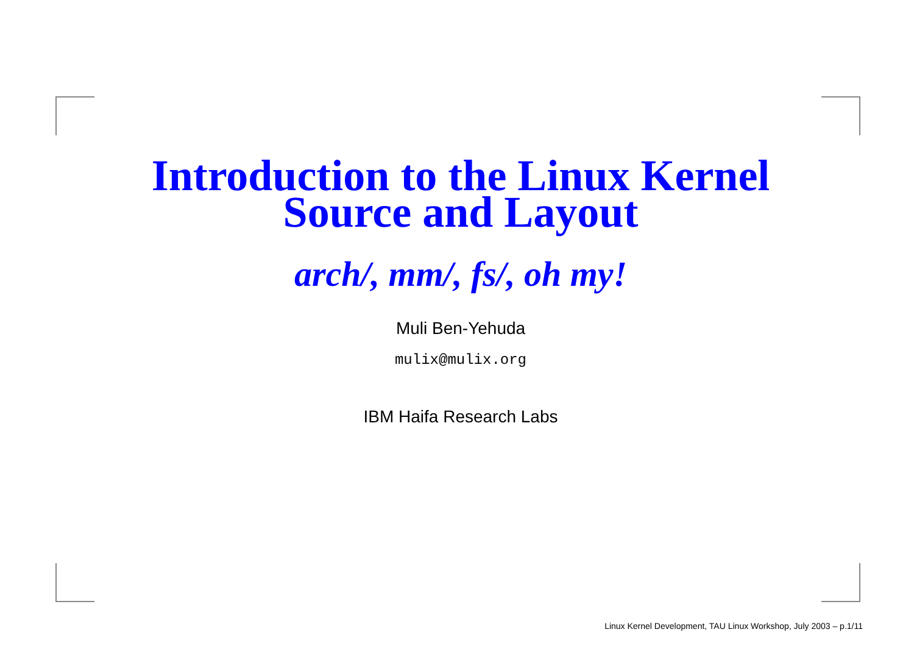Introduction to the Linux Kernel
Source and Layout
arch/, mm/, fs/, oh my!
Muli Ben-Yehuda
mulix@mulix.org
IBM Haifa Research Labs
Linux Kernel Development, TAU Linux Workshop, July 2003 – p.1/11